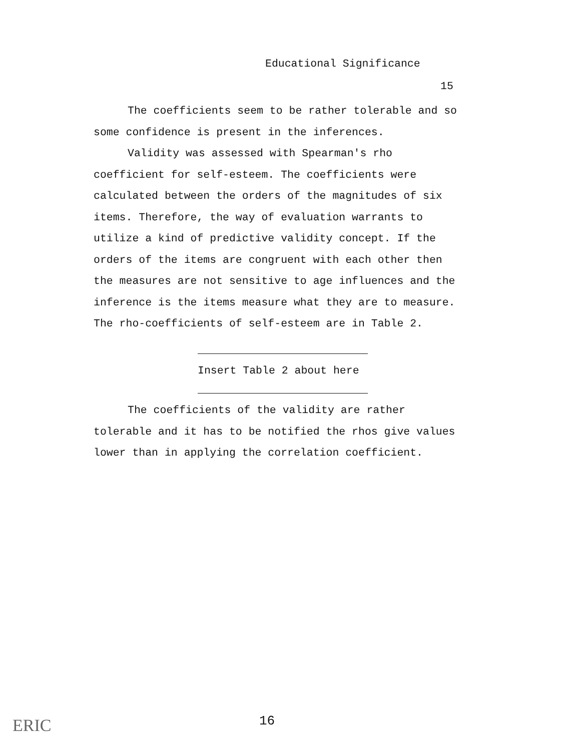Educational Significance
15
The coefficients seem to be rather tolerable and so some confidence is present in the inferences.
Validity was assessed with Spearman's rho coefficient for self-esteem. The coefficients were calculated between the orders of the magnitudes of six items. Therefore, the way of evaluation warrants to utilize a kind of predictive validity concept. If the orders of the items are congruent with each other then the measures are not sensitive to age influences and the inference is the items measure what they are to measure. The rho-coefficients of self-esteem are in Table 2.
Insert Table 2 about here
The coefficients of the validity are rather tolerable and it has to be notified the rhos give values lower than in applying the correlation coefficient.
ERIC 16